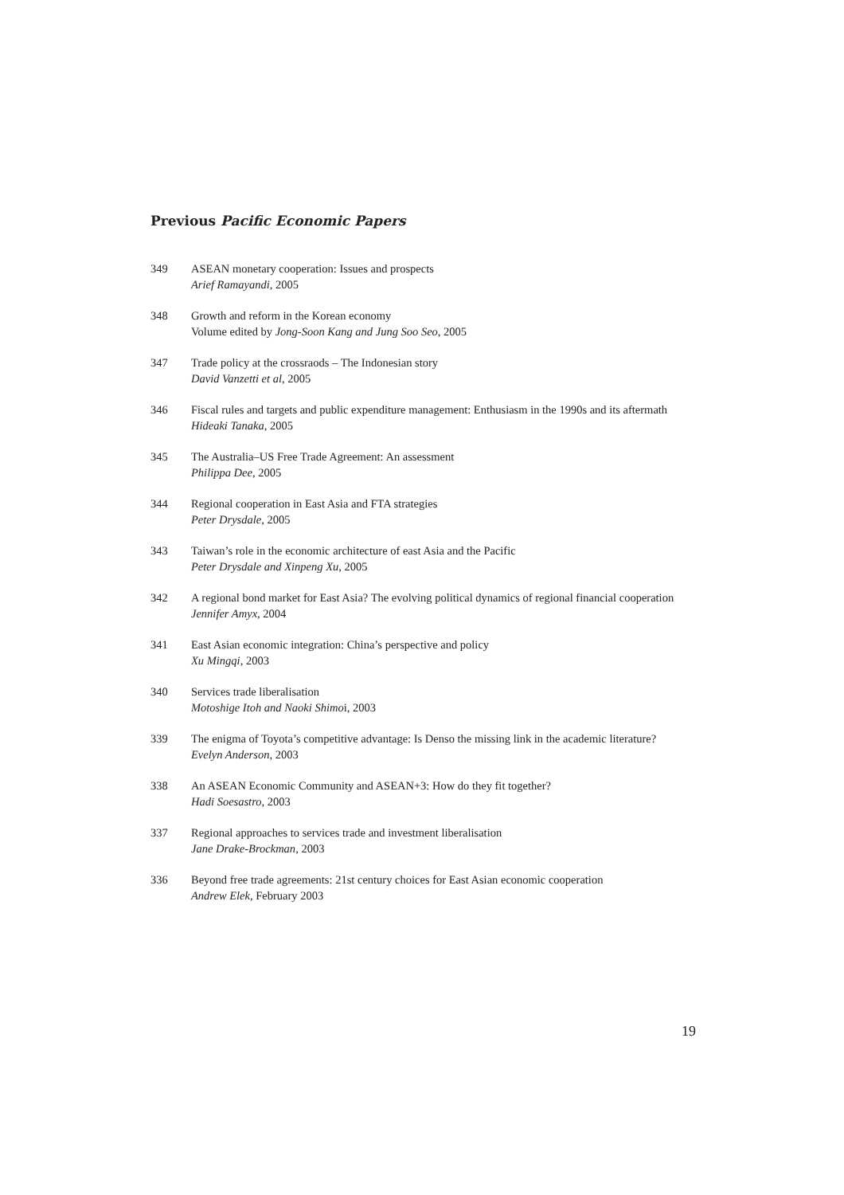Previous Pacific Economic Papers
349 ASEAN monetary cooperation: Issues and prospects
Arief Ramayandi, 2005
348 Growth and reform in the Korean economy
Volume edited by Jong-Soon Kang and Jung Soo Seo, 2005
347 Trade policy at the crossraods – The Indonesian story
David Vanzetti et al, 2005
346 Fiscal rules and targets and public expenditure management: Enthusiasm in the 1990s and its aftermath
Hideaki Tanaka, 2005
345 The Australia–US Free Trade Agreement: An assessment
Philippa Dee, 2005
344 Regional cooperation in East Asia and FTA strategies
Peter Drysdale, 2005
343 Taiwan’s role in the economic architecture of east Asia and the Pacific
Peter Drysdale and Xinpeng Xu, 2005
342 A regional bond market for East Asia? The evolving political dynamics of regional financial cooperation
Jennifer Amyx, 2004
341 East Asian economic integration: China’s perspective and policy
Xu Mingqi, 2003
340 Services trade liberalisation
Motoshige Itoh and Naoki Shimoi, 2003
339 The enigma of Toyota’s competitive advantage: Is Denso the missing link in the academic literature?
Evelyn Anderson, 2003
338 An ASEAN Economic Community and ASEAN+3: How do they fit together?
Hadi Soesastro, 2003
337 Regional approaches to services trade and investment liberalisation
Jane Drake-Brockman, 2003
336 Beyond free trade agreements: 21st century choices for East Asian economic cooperation
Andrew Elek, February 2003
19